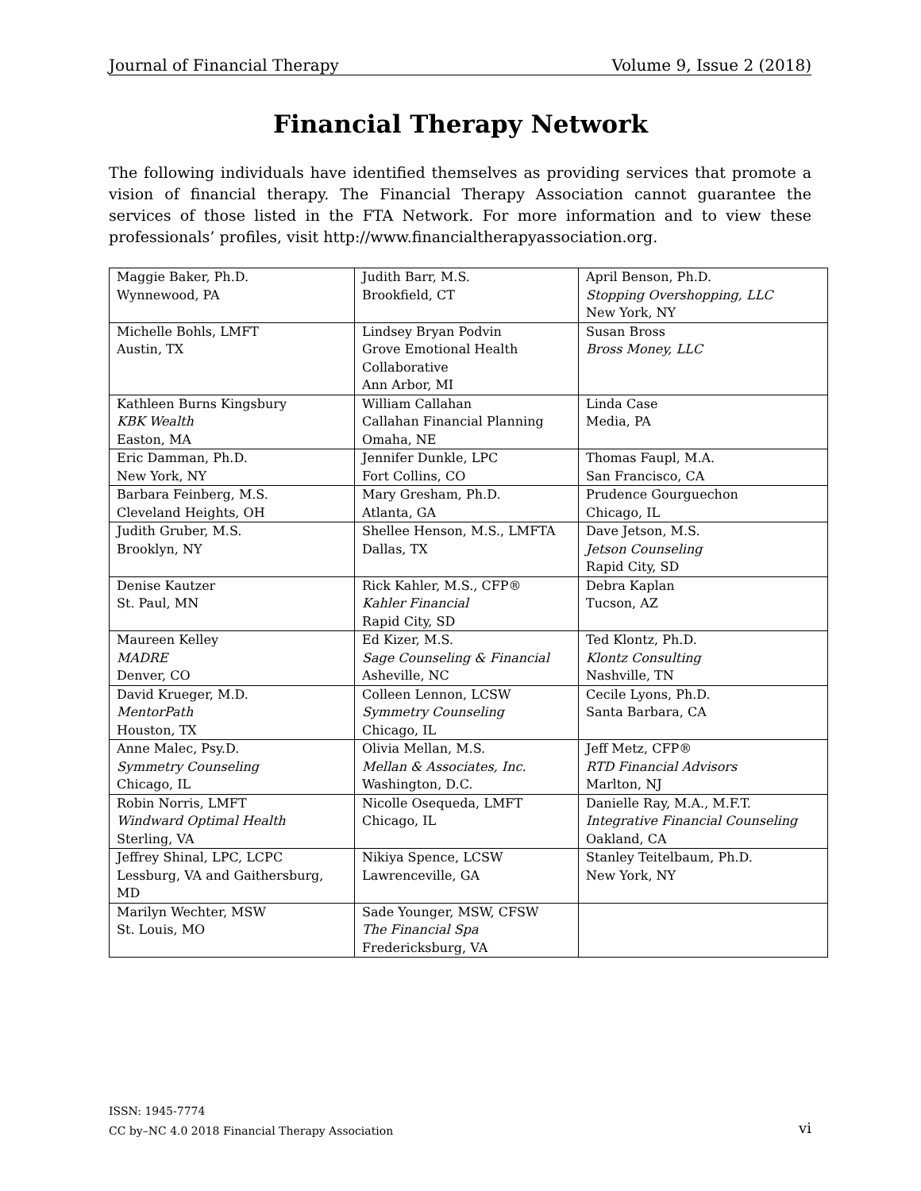Journal of Financial Therapy Volume 9, Issue 2 (2018)
Financial Therapy Network
The following individuals have identified themselves as providing services that promote a vision of financial therapy. The Financial Therapy Association cannot guarantee the services of those listed in the FTA Network. For more information and to view these professionals’ profiles, visit http://www.financialtherapyassociation.org.
| Maggie Baker, Ph.D. Wynnewood, PA | Judith Barr, M.S. Brookfield, CT | April Benson, Ph.D. Stopping Overshopping, LLC New York, NY |
| Michelle Bohls, LMFT Austin, TX | Lindsey Bryan Podvin Grove Emotional Health Collaborative Ann Arbor, MI | Susan Bross Bross Money, LLC |
| Kathleen Burns Kingsbury KBK Wealth Easton, MA | William Callahan Callahan Financial Planning Omaha, NE | Linda Case Media, PA |
| Eric Damman, Ph.D. New York, NY | Jennifer Dunkle, LPC Fort Collins, CO | Thomas Faupl, M.A. San Francisco, CA |
| Barbara Feinberg, M.S. Cleveland Heights, OH | Mary Gresham, Ph.D. Atlanta, GA | Prudence Gourguechon Chicago, IL |
| Judith Gruber, M.S. Brooklyn, NY | Shellee Henson, M.S., LMFTA Dallas, TX | Dave Jetson, M.S. Jetson Counseling Rapid City, SD |
| Denise Kautzer St. Paul, MN | Rick Kahler, M.S., CFP® Kahler Financial Rapid City, SD | Debra Kaplan Tucson, AZ |
| Maureen Kelley MADRE Denver, CO | Ed Kizer, M.S. Sage Counseling & Financial Asheville, NC | Ted Klontz, Ph.D. Klontz Consulting Nashville, TN |
| David Krueger, M.D. MentorPath Houston, TX | Colleen Lennon, LCSW Symmetry Counseling Chicago, IL | Cecile Lyons, Ph.D. Santa Barbara, CA |
| Anne Malec, Psy.D. Symmetry Counseling Chicago, IL | Olivia Mellan, M.S. Mellan & Associates, Inc. Washington, D.C. | Jeff Metz, CFP® RTD Financial Advisors Marlton, NJ |
| Robin Norris, LMFT Windward Optimal Health Sterling, VA | Nicolle Osequeda, LMFT Chicago, IL | Danielle Ray, M.A., M.F.T. Integrative Financial Counseling Oakland, CA |
| Jeffrey Shinal, LPC, LCPC Lessburg, VA and Gaithersburg, MD | Nikiya Spence, LCSW Lawrenceville, GA | Stanley Teitelbaum, Ph.D. New York, NY |
| Marilyn Wechter, MSW St. Louis, MO | Sade Younger, MSW, CFSW The Financial Spa Fredericksburg, VA | |
ISSN: 1945-7774
CC by–NC 4.0 2018 Financial Therapy Association
vi